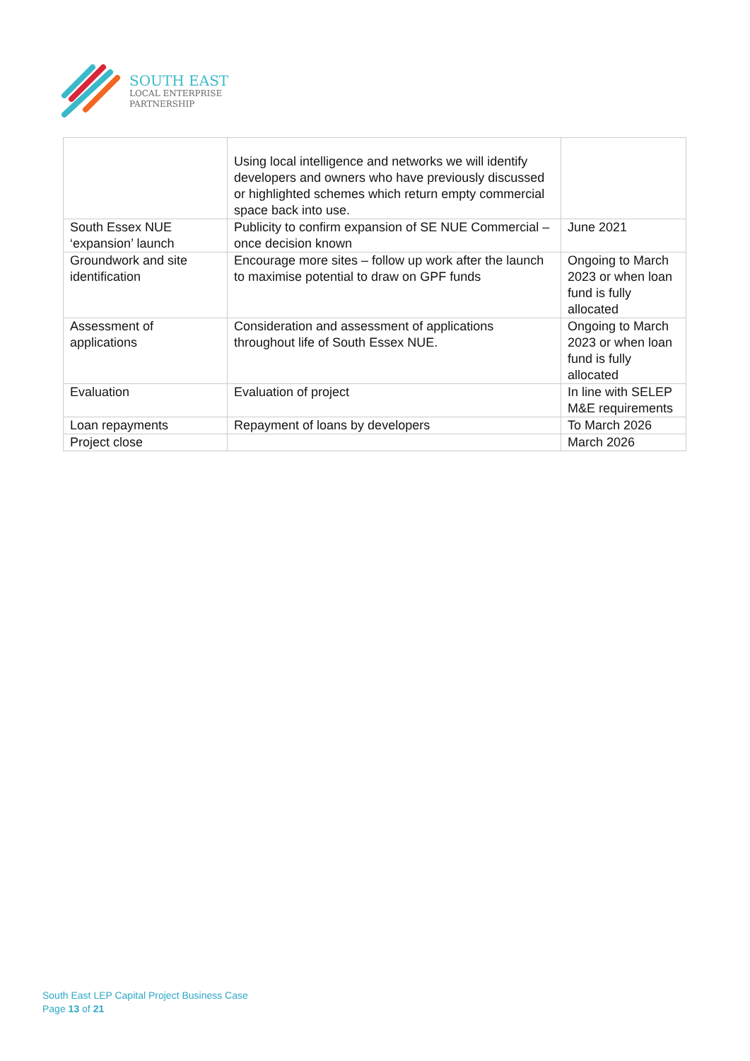SOUTH EAST
LOCAL ENTERPRISE
PARTNERSHIP
| | Using local intelligence and networks we will identify developers and owners who have previously discussed or highlighted schemes which return empty commercial space back into use. | |
| South Essex NUE ‘expansion’ launch | Publicity to confirm expansion of SE NUE Commercial – once decision known | June 2021 |
| Groundwork and site identification | Encourage more sites – follow up work after the launch to maximise potential to draw on GPF funds | Ongoing to March 2023 or when loan fund is fully allocated |
| Assessment of applications | Consideration and assessment of applications throughout life of South Essex NUE. | Ongoing to March 2023 or when loan fund is fully allocated |
| Evaluation | Evaluation of project | In line with SELEP M&E requirements |
| Loan repayments | Repayment of loans by developers | To March 2026 |
| Project close | | March 2026 |
South East LEP Capital Project Business Case
Page 13 of 21